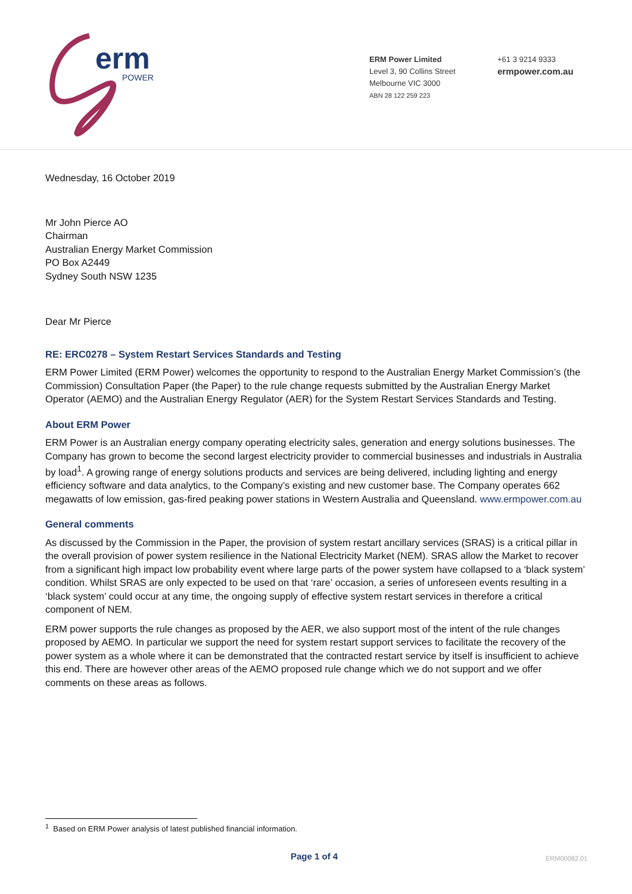erm
POWER
ERM Power Limited
Level 3, 90 Collins Street
Melbourne VIC 3000
ABN 28 122 259 223
+61 3 9214 9333
ermpower.com.au
Wednesday, 16 October 2019
Mr John Pierce AO
Chairman
Australian Energy Market Commission
PO Box A2449
Sydney South NSW 1235
Dear Mr Pierce
RE: ERC0278 – System Restart Services Standards and Testing
ERM Power Limited (ERM Power) welcomes the opportunity to respond to the Australian Energy Market Commission’s (the Commission) Consultation Paper (the Paper) to the rule change requests submitted by the Australian Energy Market Operator (AEMO) and the Australian Energy Regulator (AER) for the System Restart Services Standards and Testing.
About ERM Power
ERM Power is an Australian energy company operating electricity sales, generation and energy solutions businesses. The Company has grown to become the second largest electricity provider to commercial businesses and industrials in Australia by load<sup>1</sup>. A growing range of energy solutions products and services are being delivered, including lighting and energy efficiency software and data analytics, to the Company’s existing and new customer base. The Company operates 662 megawatts of low emission, gas-fired peaking power stations in Western Australia and Queensland. www.ermpower.com.au
General comments
As discussed by the Commission in the Paper, the provision of system restart ancillary services (SRAS) is a critical pillar in the overall provision of power system resilience in the National Electricity Market (NEM). SRAS allow the Market to recover from a significant high impact low probability event where large parts of the power system have collapsed to a ‘black system’ condition. Whilst SRAS are only expected to be used on that ‘rare’ occasion, a series of unforeseen events resulting in a ‘black system’ could occur at any time, the ongoing supply of effective system restart services in therefore a critical component of NEM.
ERM power supports the rule changes as proposed by the AER, we also support most of the intent of the rule changes proposed by AEMO. In particular we support the need for system restart support services to facilitate the recovery of the power system as a whole where it can be demonstrated that the contracted restart service by itself is insufficient to achieve this end. There are however other areas of the AEMO proposed rule change which we do not support and we offer comments on these areas as follows.
<sup>1</sup> Based on ERM Power analysis of latest published financial information.
Page 1 of 4 ERM00082.01